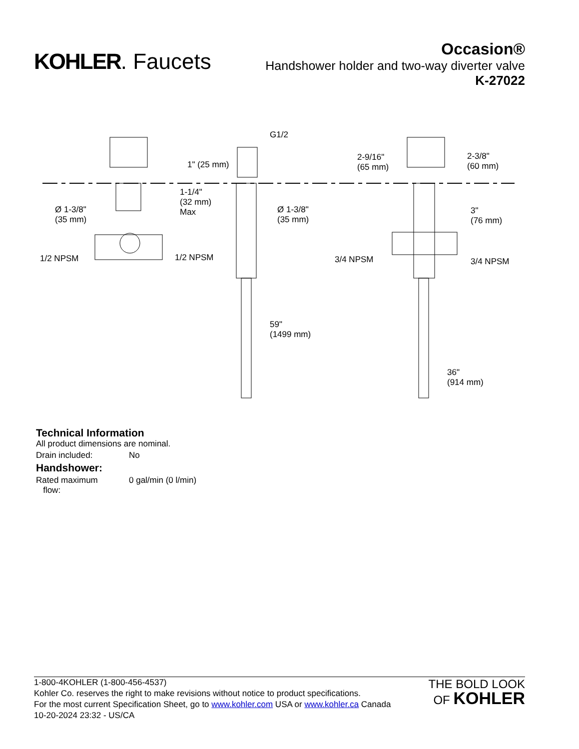KOHLER. Faucets
Occasion®
Handshower holder and two-way diverter valve
K-27022
G1/2
1" (25 mm)
1-1/4"
(32 mm)
Max
Ø 1-3/8"
(35 mm)
Ø 1-3/8"
(35 mm)
1/2 NPSM
1/2 NPSM
59"
(1499 mm)
2-9/16"
(65 mm)
2-3/8"
(60 mm)
3"
(76 mm)
3/4 NPSM
3/4 NPSM
36"
(914 mm)
Technical Information
All product dimensions are nominal.
| Drain included: | No |
Handshower:
| Rated maximum flow: | 0 gal/min (0 l/min) |
1-800-4KOHLER (1-800-456-4537)
Kohler Co. reserves the right to make revisions without notice to product specifications.
For the most current Specification Sheet, go to www.kohler.com USA or www.kohler.ca Canada
10-20-2024 23:32 - US/CA
THE BOLD LOOK
OF KOHLER